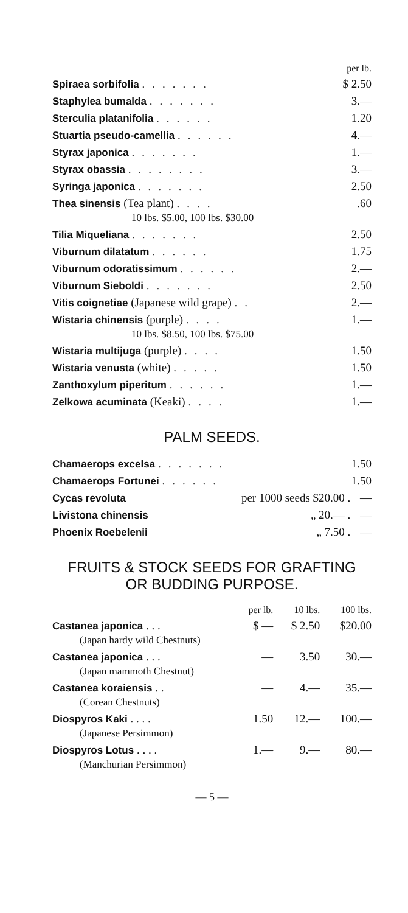| | per lb. |
| Spiraea sorbifolia ....... | $ 2.50 |
| Staphylea bumalda ....... | 3.— |
| Sterculia platanifolia ...... | 1.20 |
| Stuartia pseudo-camellia ...... | 4.— |
| Styrax japonica ....... | 1.— |
| Styrax obassia ........ | 3.— |
| Syringa japonica ....... | 2.50 |
| Thea sinensis (Tea plant) .... | .60 |
| 10 lbs. $5.00, 100 lbs. $30.00 | |
| Tilia Miqueliana ....... | 2.50 |
| Viburnum dilatatum ...... | 1.75 |
| Viburnum odoratissimum ...... | 2.— |
| Viburnum Sieboldi ....... | 2.50 |
| Vitis coignetiae (Japanese wild grape) .. | 2.— |
| Wistaria chinensis (purple) .... | 1.— |
| 10 lbs. $8.50, 100 lbs. $75.00 | |
| Wistaria multijuga (purple) .... | 1.50 |
| Wistaria venusta (white) ..... | 1.50 |
| Zanthoxylum piperitum ...... | 1.— |
| Zelkowa acuminata (Keaki) .... | 1.— |
PALM SEEDS.
| Chamaerops excelsa ....... | | 1.50 |
| Chamaerops Fortunei ...... | | 1.50 |
| Cycas revoluta | per 1000 seeds $20.00 . | — |
| Livistona chinensis | „ 20.— . | — |
| Phoenix Roebelenii | „ 7.50 . | — |
FRUITS & STOCK SEEDS FOR GRAFTING
OR BUDDING PURPOSE.
| | per lb. | 10 lbs. | 100 lbs. |
| --- | --- | --- | --- |
| Castanea japonica . . . | $ — | $ 2.50 | $20.00 |
| (Japan hardy wild Chestnuts) | | | |
| Castanea japonica . . . | — | 3.50 | 30.— |
| (Japan mammoth Chestnut) | | | |
| Castanea koraiensis . . | — | 4.— | 35.— |
| (Corean Chestnuts) | | | |
| Diospyros Kaki . . . . | 1.50 | 12.— | 100.— |
| (Japanese Persimmon) | | | |
| Diospyros Lotus . . . . | 1.— | 9.— | 80.— |
| (Manchurian Persimmon) | | | |
— 5 —